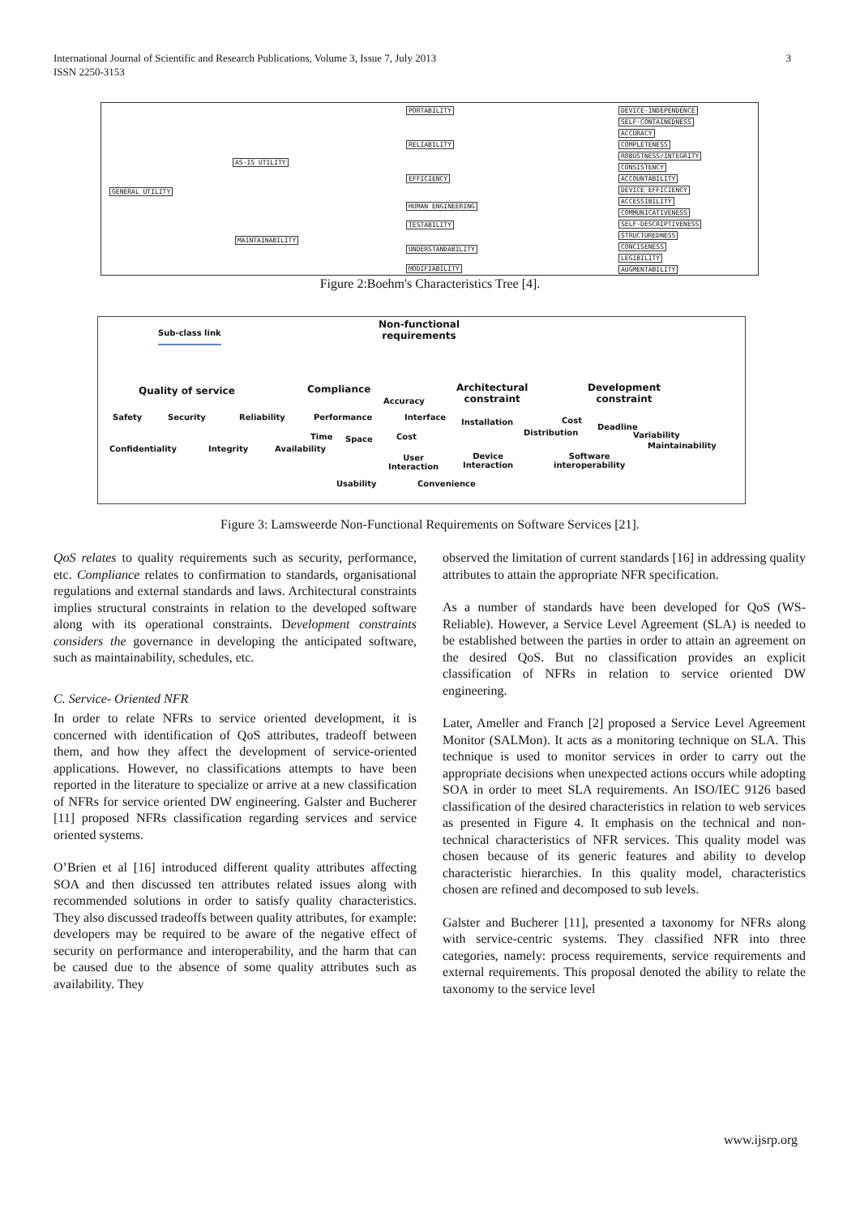International Journal of Scientific and Research Publications, Volume 3, Issue 7, July 2013
ISSN 2250-3153
3
GENERAL UTILITY
AS-IS UTILITY
MAINTAINABILITY
PORTABILITY
RELIABILITY
EFFICIENCY
HUMAN ENGINEERING
TESTABILITY
UNDERSTANDABILITY
MODIFIABILITY
DEVICE-INDEPENDENCE
SELF-CONTAINEDNESS
ACCURACY
COMPLETENESS
ROBUSTNESS/INTEGRITY
CONSISTENCY
ACCOUNTABILITY
DEVICE EFFICIENCY
ACCESSIBILITY
COMMUNICATIVENESS
SELF-DESCRIPTIVENESS
STRUCTUREDNESS
CONCISENESS
LEGIBILITY
AUGMENTABILITY
Figure 2:Boehm's Characteristics Tree [4].
Sub-class link
Non-functional
requirements
Quality of service Compliance Architectural
constraint
Development
constraint Accuracy
Safety Security Reliability Performance Interface
Installation Cost
Deadline
Distribution Variability
Maintainability
Time Space Cost
Confidentiality Integrity Availability
User
Interaction
Device
Interaction
Software
interoperability
Usability Convenience
Figure 3: Lamsweerde Non-Functional Requirements on Software Services [21].
QoS relates to quality requirements such as security, performance, etc. Compliance relates to confirmation to standards, organisational regulations and external standards and laws. Architectural constraints implies structural constraints in relation to the developed software along with its operational constraints. Development constraints considers the governance in developing the anticipated software, such as maintainability, schedules, etc.
C. Service- Oriented NFR
In order to relate NFRs to service oriented development, it is concerned with identification of QoS attributes, tradeoff between them, and how they affect the development of service-oriented applications. However, no classifications attempts to have been reported in the literature to specialize or arrive at a new classification of NFRs for service oriented DW engineering. Galster and Bucherer [11] proposed NFRs classification regarding services and service oriented systems.
O’Brien et al [16] introduced different quality attributes affecting SOA and then discussed ten attributes related issues along with recommended solutions in order to satisfy quality characteristics. They also discussed tradeoffs between quality attributes, for example: developers may be required to be aware of the negative effect of security on performance and interoperability, and the harm that can be caused due to the absence of some quality attributes such as availability. They
observed the limitation of current standards [16] in addressing quality attributes to attain the appropriate NFR specification.
As a number of standards have been developed for QoS (WS-Reliable). However, a Service Level Agreement (SLA) is needed to be established between the parties in order to attain an agreement on the desired QoS. But no classification provides an explicit classification of NFRs in relation to service oriented DW engineering.
Later, Ameller and Franch [2] proposed a Service Level Agreement Monitor (SALMon). It acts as a monitoring technique on SLA. This technique is used to monitor services in order to carry out the appropriate decisions when unexpected actions occurs while adopting SOA in order to meet SLA requirements. An ISO/IEC 9126 based classification of the desired characteristics in relation to web services as presented in Figure 4. It emphasis on the technical and non-technical characteristics of NFR services. This quality model was chosen because of its generic features and ability to develop characteristic hierarchies. In this quality model, characteristics chosen are refined and decomposed to sub levels.
Galster and Bucherer [11], presented a taxonomy for NFRs along with service-centric systems. They classified NFR into three categories, namely: process requirements, service requirements and external requirements. This proposal denoted the ability to relate the taxonomy to the service level
www.ijsrp.org